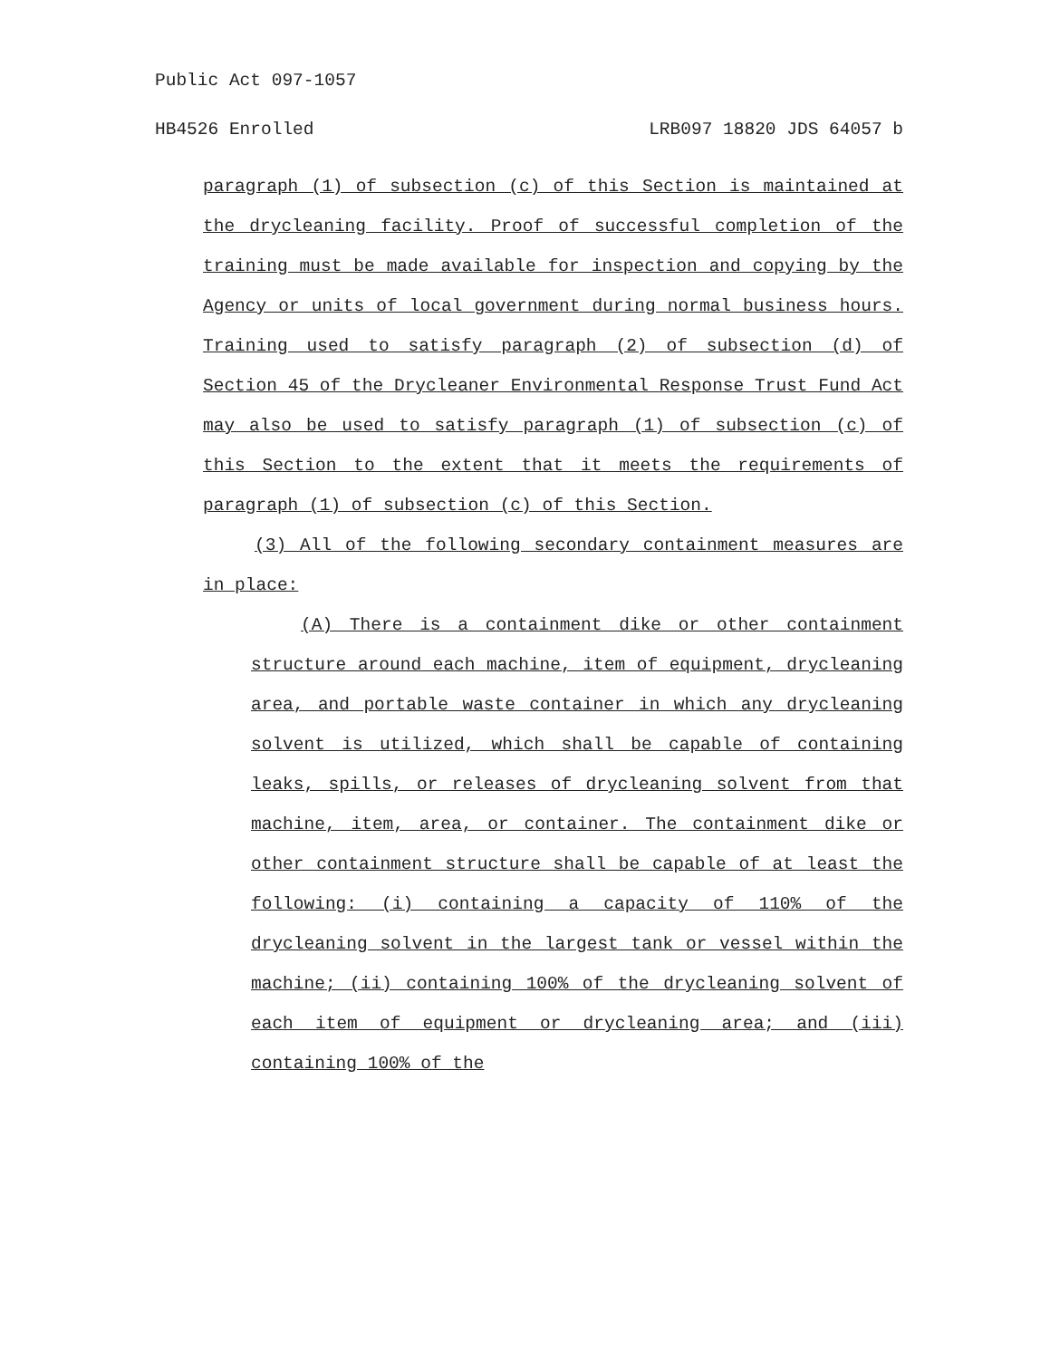Public Act 097-1057
HB4526 Enrolled LRB097 18820 JDS 64057 b
paragraph (1) of subsection (c) of this Section is maintained at the drycleaning facility. Proof of successful completion of the training must be made available for inspection and copying by the Agency or units of local government during normal business hours. Training used to satisfy paragraph (2) of subsection (d) of Section 45 of the Drycleaner Environmental Response Trust Fund Act may also be used to satisfy paragraph (1) of subsection (c) of this Section to the extent that it meets the requirements of paragraph (1) of subsection (c) of this Section.
(3) All of the following secondary containment measures are in place:
(A) There is a containment dike or other containment structure around each machine, item of equipment, drycleaning area, and portable waste container in which any drycleaning solvent is utilized, which shall be capable of containing leaks, spills, or releases of drycleaning solvent from that machine, item, area, or container. The containment dike or other containment structure shall be capable of at least the following: (i) containing a capacity of 110% of the drycleaning solvent in the largest tank or vessel within the machine; (ii) containing 100% of the drycleaning solvent of each item of equipment or drycleaning area; and (iii) containing 100% of the